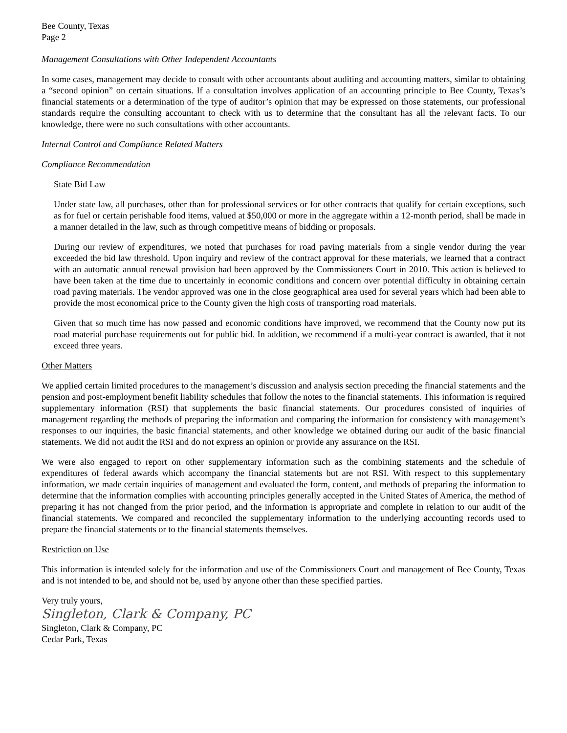Bee County, Texas
Page 2
Management Consultations with Other Independent Accountants
In some cases, management may decide to consult with other accountants about auditing and accounting matters, similar to obtaining a “second opinion” on certain situations. If a consultation involves application of an accounting principle to Bee County, Texas’s financial statements or a determination of the type of auditor’s opinion that may be expressed on those statements, our professional standards require the consulting accountant to check with us to determine that the consultant has all the relevant facts. To our knowledge, there were no such consultations with other accountants.
Internal Control and Compliance Related Matters
Compliance Recommendation
State Bid Law
Under state law, all purchases, other than for professional services or for other contracts that qualify for certain exceptions, such as for fuel or certain perishable food items, valued at $50,000 or more in the aggregate within a 12-month period, shall be made in a manner detailed in the law, such as through competitive means of bidding or proposals.
During our review of expenditures, we noted that purchases for road paving materials from a single vendor during the year exceeded the bid law threshold. Upon inquiry and review of the contract approval for these materials, we learned that a contract with an automatic annual renewal provision had been approved by the Commissioners Court in 2010. This action is believed to have been taken at the time due to uncertainly in economic conditions and concern over potential difficulty in obtaining certain road paving materials. The vendor approved was one in the close geographical area used for several years which had been able to provide the most economical price to the County given the high costs of transporting road materials.
Given that so much time has now passed and economic conditions have improved, we recommend that the County now put its road material purchase requirements out for public bid. In addition, we recommend if a multi-year contract is awarded, that it not exceed three years.
Other Matters
We applied certain limited procedures to the management’s discussion and analysis section preceding the financial statements and the pension and post-employment benefit liability schedules that follow the notes to the financial statements. This information is required supplementary information (RSI) that supplements the basic financial statements. Our procedures consisted of inquiries of management regarding the methods of preparing the information and comparing the information for consistency with management’s responses to our inquiries, the basic financial statements, and other knowledge we obtained during our audit of the basic financial statements. We did not audit the RSI and do not express an opinion or provide any assurance on the RSI.
We were also engaged to report on other supplementary information such as the combining statements and the schedule of expenditures of federal awards which accompany the financial statements but are not RSI. With respect to this supplementary information, we made certain inquiries of management and evaluated the form, content, and methods of preparing the information to determine that the information complies with accounting principles generally accepted in the United States of America, the method of preparing it has not changed from the prior period, and the information is appropriate and complete in relation to our audit of the financial statements. We compared and reconciled the supplementary information to the underlying accounting records used to prepare the financial statements or to the financial statements themselves.
Restriction on Use
This information is intended solely for the information and use of the Commissioners Court and management of Bee County, Texas and is not intended to be, and should not be, used by anyone other than these specified parties.
Very truly yours,
Singleton, Clark & Company, PC
Singleton, Clark & Company, PC
Cedar Park, Texas